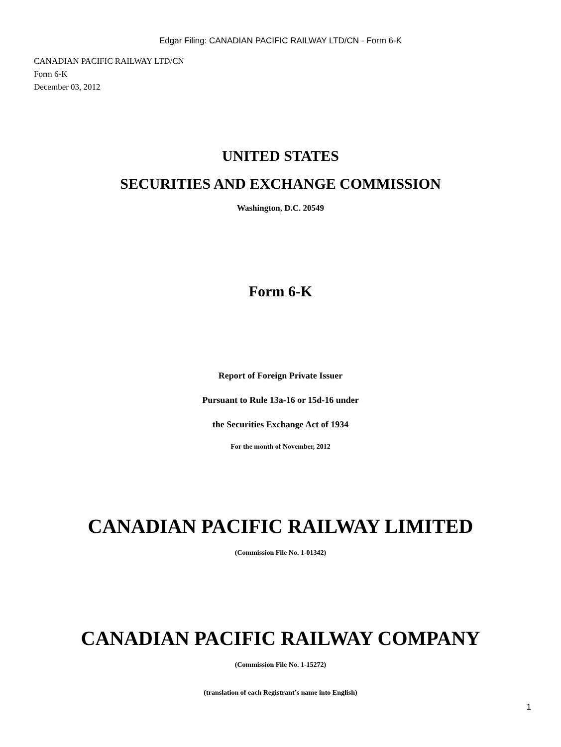Edgar Filing: CANADIAN PACIFIC RAILWAY LTD/CN - Form 6-K
CANADIAN PACIFIC RAILWAY LTD/CN
Form 6-K
December 03, 2012
UNITED STATES
SECURITIES AND EXCHANGE COMMISSION
Washington, D.C. 20549
Form 6-K
Report of Foreign Private Issuer
Pursuant to Rule 13a-16 or 15d-16 under
the Securities Exchange Act of 1934
For the month of November, 2012
CANADIAN PACIFIC RAILWAY LIMITED
(Commission File No. 1-01342)
CANADIAN PACIFIC RAILWAY COMPANY
(Commission File No. 1-15272)
(translation of each Registrant’s name into English)
1